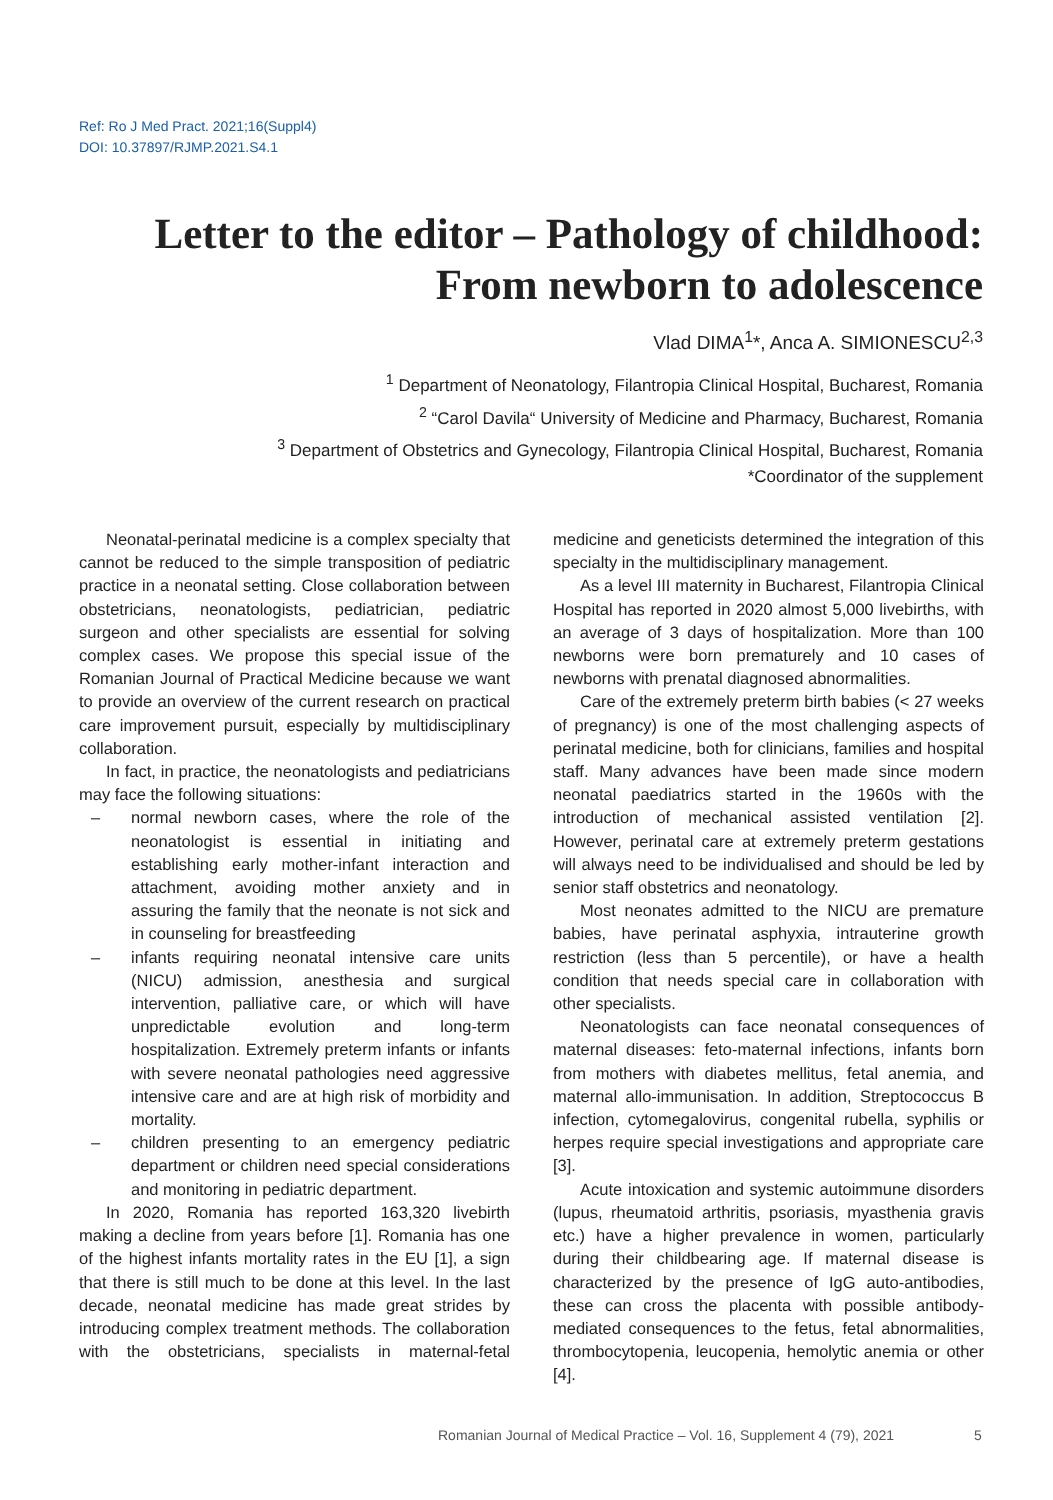Ref: Ro J Med Pract. 2021;16(Suppl4)
DOI: 10.37897/RJMP.2021.S4.1
Letter to the editor – Pathology of childhood: From newborn to adolescence
Vlad DIMA<sup>1</sup>*, Anca A. SIMIONESCU<sup>2,3</sup>
<sup>1</sup> Department of Neonatology, Filantropia Clinical Hospital, Bucharest, Romania
<sup>2</sup> “Carol Davila“ University of Medicine and Pharmacy, Bucharest, Romania
<sup>3</sup> Department of Obstetrics and Gynecology, Filantropia Clinical Hospital, Bucharest, Romania
*Coordinator of the supplement
Neonatal-perinatal medicine is a complex specialty that cannot be reduced to the simple transposition of pediatric practice in a neonatal setting. Close collaboration between obstetricians, neonatologists, pediatrician, pediatric surgeon and other specialists are essential for solving complex cases. We propose this special issue of the Romanian Journal of Practical Medicine because we want to provide an overview of the current research on practical care improvement pursuit, especially by multidisciplinary collaboration.
In fact, in practice, the neonatologists and pediatricians may face the following situations:
– normal newborn cases, where the role of the neonatologist is essential in initiating and establishing early mother-infant interaction and attachment, avoiding mother anxiety and in assuring the family that the neonate is not sick and in counseling for breastfeeding
– infants requiring neonatal intensive care units (NICU) admission, anesthesia and surgical intervention, palliative care, or which will have unpredictable evolution and long-term hospitalization. Extremely preterm infants or infants with severe neonatal pathologies need aggressive intensive care and are at high risk of morbidity and mortality.
– children presenting to an emergency pediatric department or children need special considerations and monitoring in pediatric department.
In 2020, Romania has reported 163,320 livebirth making a decline from years before [1]. Romania has one of the highest infants mortality rates in the EU [1], a sign that there is still much to be done at this level. In the last decade, neonatal medicine has made great strides by introducing complex treatment methods. The collaboration with the obstetricians, specialists in maternal-fetal medicine and geneticists determined the integration of this specialty in the multidisciplinary management.
As a level III maternity in Bucharest, Filantropia Clinical Hospital has reported in 2020 almost 5,000 livebirths, with an average of 3 days of hospitalization. More than 100 newborns were born prematurely and 10 cases of newborns with prenatal diagnosed abnormalities.
Care of the extremely preterm birth babies (< 27 weeks of pregnancy) is one of the most challenging aspects of perinatal medicine, both for clinicians, families and hospital staff. Many advances have been made since modern neonatal paediatrics started in the 1960s with the introduction of mechanical assisted ventilation [2]. However, perinatal care at extremely preterm gestations will always need to be individualised and should be led by senior staff obstetrics and neonatology.
Most neonates admitted to the NICU are premature babies, have perinatal asphyxia, intrauterine growth restriction (less than 5 percentile), or have a health condition that needs special care in collaboration with other specialists.
Neonatologists can face neonatal consequences of maternal diseases: feto-maternal infections, infants born from mothers with diabetes mellitus, fetal anemia, and maternal allo-immunisation. In addition, Streptococcus B infection, cytomegalovirus, congenital rubella, syphilis or herpes require special investigations and appropriate care [3].
Acute intoxication and systemic autoimmune disorders (lupus, rheumatoid arthritis, psoriasis, myasthenia gravis etc.) have a higher prevalence in women, particularly during their childbearing age. If maternal disease is characterized by the presence of IgG auto-antibodies, these can cross the placenta with possible antibody-mediated consequences to the fetus, fetal abnormalities, thrombocytopenia, leucopenia, hemolytic anemia or other [4].
Romanian Journal of Medical Practice – Vol. 16, Supplement 4 (79), 2021
5